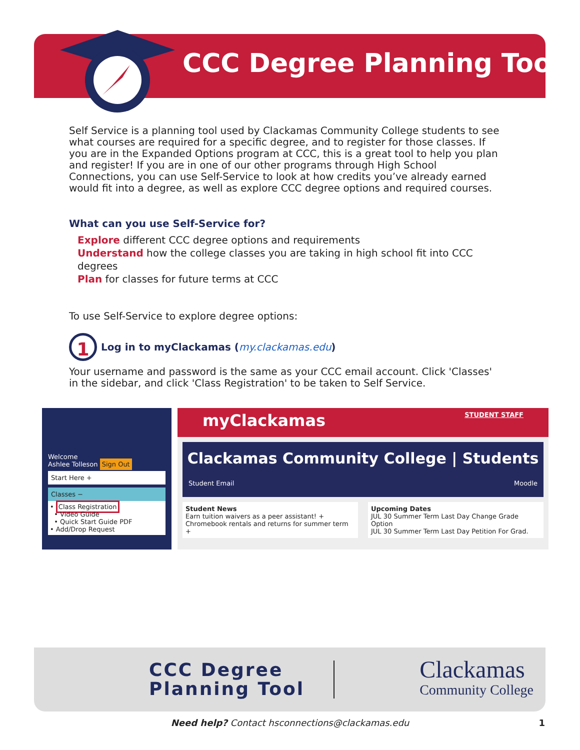CCC Degree Planning Tool
Self Service is a planning tool used by Clackamas Community College students to see what courses are required for a specific degree, and to register for those classes. If you are in the Expanded Options program at CCC, this is a great tool to help you plan and register! If you are in one of our other programs through High School Connections, you can use Self-Service to look at how credits you’ve already earned would fit into a degree, as well as explore CCC degree options and required courses.
What can you use Self-Service for?
Explore different CCC degree options and requirements
Understand how the college classes you are taking in high school fit into CCC degrees
Plan for classes for future terms at CCC
To use Self-Service to explore degree options:
1
Log in to myClackamas (my.clackamas.edu)
Your username and password is the same as your CCC email account. Click 'Classes' in the sidebar, and click 'Class Registration' to be taken to Self Service.
Welcome
Ashlee Tolleson Sign Out
Start Here +
Classes −
• Class Registration
• Video Guide
• Quick Start Guide PDF
• Add/Drop Request
myClackamas STUDENT STAFF
Clackamas Community College | Students
Student Email Moodle
Student News
Earn tuition waivers as a peer assistant! +
Chromebook rentals and returns for summer term +
Upcoming Dates
JUL 30 Summer Term Last Day Change Grade Option
JUL 30 Summer Term Last Day Petition For Grad.
CCC Degree
Planning Tool
Clackamas
Community College
Need help? Contact hsconnections@clackamas.edu 1